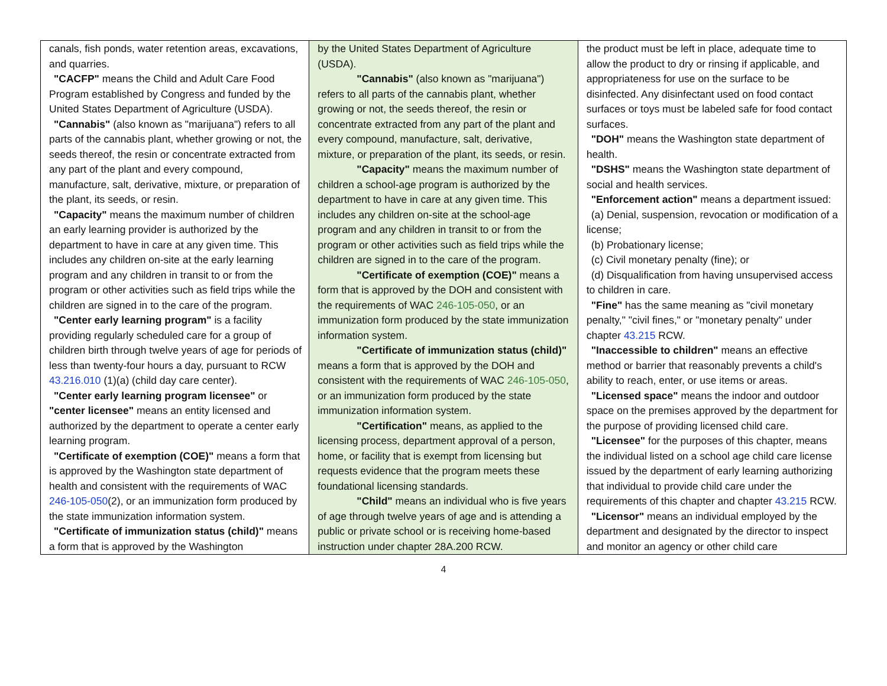| canals, fish ponds, water retention areas, excavations, and quarries. "CACFP" means the Child and Adult Care Food Program established by Congress and funded by the United States Department of Agriculture (USDA). "Cannabis" (also known as "marijuana") refers to all parts of the cannabis plant, whether growing or not, the seeds thereof, the resin or concentrate extracted from any part of the plant and every compound, manufacture, salt, derivative, mixture, or preparation of the plant, its seeds, or resin. "Capacity" means the maximum number of children an early learning provider is authorized by the department to have in care at any given time. This includes any children on-site at the early learning program and any children in transit to or from the program or other activities such as field trips while the children are signed in to the care of the program. "Center early learning program" is a facility providing regularly scheduled care for a group of children birth through twelve years of age for periods of less than twenty-four hours a day, pursuant to RCW 43.216.010 (1)(a) (child day care center). "Center early learning program licensee" or "center licensee" means an entity licensed and authorized by the department to operate a center early learning program. "Certificate of exemption (COE)" means a form that is approved by the Washington state department of health and consistent with the requirements of WAC 246-105-050 (2), or an immunization form produced by the state immunization information system. "Certificate of immunization status (child)" means a form that is approved by the Washington | by the United States Department of Agriculture (USDA). "Cannabis" (also known as "marijuana") refers to all parts of the cannabis plant, whether growing or not, the seeds thereof, the resin or concentrate extracted from any part of the plant and every compound, manufacture, salt, derivative, mixture, or preparation of the plant, its seeds, or resin. "Capacity" means the maximum number of children a school-age program is authorized by the department to have in care at any given time. This includes any children on-site at the school-age program and any children in transit to or from the program or other activities such as field trips while the children are signed in to the care of the program. "Certificate of exemption (COE)" means a form that is approved by the DOH and consistent with the requirements of WAC 246-105-050 , or an immunization form produced by the state immunization information system. "Certificate of immunization status (child)" means a form that is approved by the DOH and consistent with the requirements of WAC 246-105-050 , or an immunization form produced by the state immunization information system. "Certification" means, as applied to the licensing process, department approval of a person, home, or facility that is exempt from licensing but requests evidence that the program meets these foundational licensing standards. "Child" means an individual who is five years of age through twelve years of age and is attending a public or private school or is receiving home-based instruction under chapter 28A.200 RCW. | the product must be left in place, adequate time to allow the product to dry or rinsing if applicable, and appropriateness for use on the surface to be disinfected. Any disinfectant used on food contact surfaces or toys must be labeled safe for food contact surfaces. "DOH" means the Washington state department of health. "DSHS" means the Washington state department of social and health services. "Enforcement action" means a department issued: (a) Denial, suspension, revocation or modification of a license; (b) Probationary license; (c) Civil monetary penalty (fine); or (d) Disqualification from having unsupervised access to children in care. "Fine" has the same meaning as "civil monetary penalty," "civil fines," or "monetary penalty" under chapter 43.215 RCW. "Inaccessible to children" means an effective method or barrier that reasonably prevents a child's ability to reach, enter, or use items or areas. "Licensed space" means the indoor and outdoor space on the premises approved by the department for the purpose of providing licensed child care. "Licensee" for the purposes of this chapter, means the individual listed on a school age child care license issued by the department of early learning authorizing that individual to provide child care under the requirements of this chapter and chapter 43.215 RCW. "Licensor" means an individual employed by the department and designated by the director to inspect and monitor an agency or other child care |
4